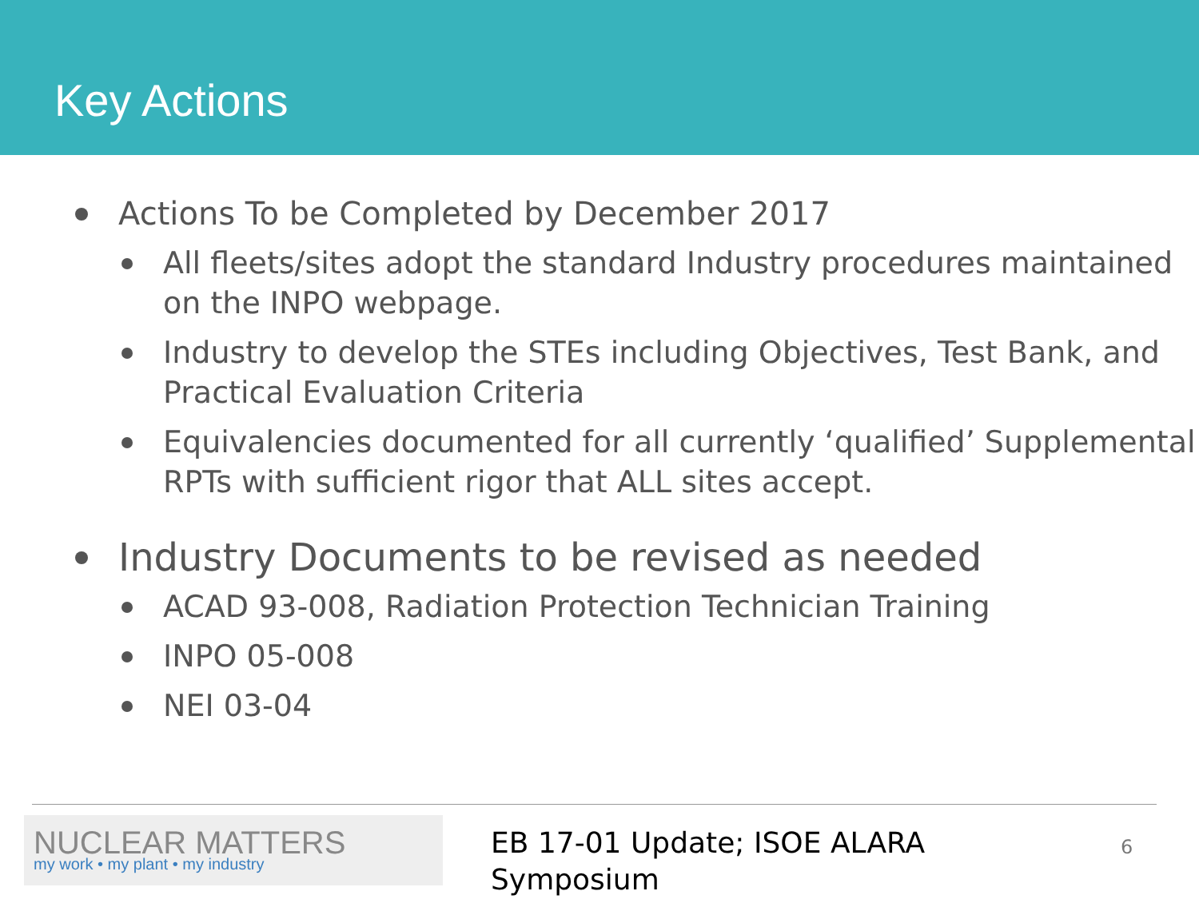Key Actions
Actions To be Completed by December 2017
All fleets/sites adopt the standard Industry procedures maintained on the INPO webpage.
Industry to develop the STEs including Objectives, Test Bank, and Practical Evaluation Criteria
Equivalencies documented for all currently ‘qualified’ Supplemental RPTs with sufficient rigor that ALL sites accept.
Industry Documents to be revised as needed
ACAD 93-008, Radiation Protection Technician Training
INPO 05-008
NEI 03-04
NUCLEAR MATTERS
my work • my plant • my industry
EB 17-01 Update; ISOE ALARA
Symposium
6